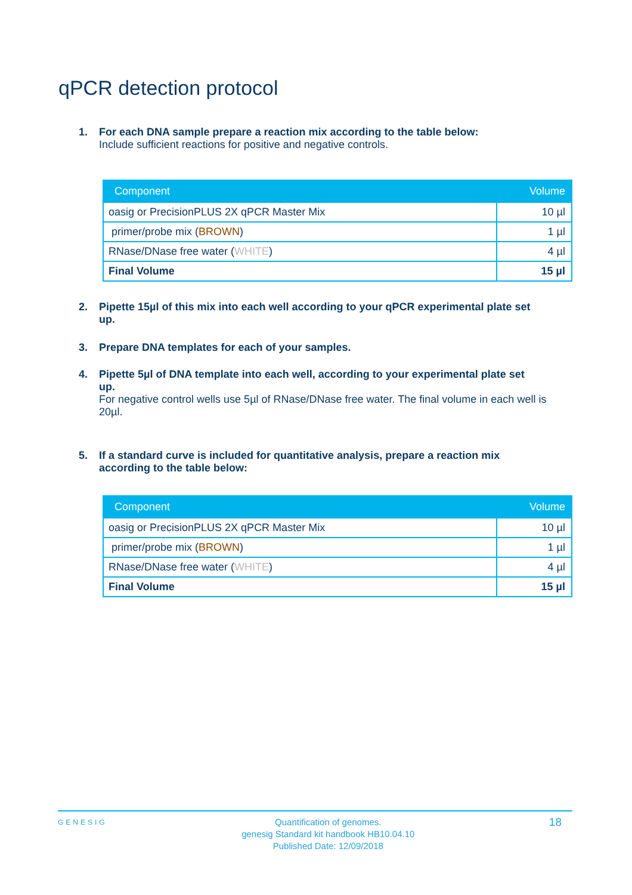qPCR detection protocol
1. For each DNA sample prepare a reaction mix according to the table below:
Include sufficient reactions for positive and negative controls.
| Component | Volume |
| --- | --- |
| oasig or PrecisionPLUS 2X qPCR Master Mix | 10 µl |
| primer/probe mix ( BROWN ) | 1 µl |
| RNase/DNase free water ( WHITE ) | 4 µl |
| Final Volume | 15 µl |
2. Pipette 15µl of this mix into each well according to your qPCR experimental plate set
up.
3. Prepare DNA templates for each of your samples.
4. Pipette 5µl of DNA template into each well, according to your experimental plate set
up.
For negative control wells use 5µl of RNase/DNase free water. The final volume in each well is 20µl.
5. If a standard curve is included for quantitative analysis, prepare a reaction mix
according to the table below:
| Component | Volume |
| --- | --- |
| oasig or PrecisionPLUS 2X qPCR Master Mix | 10 µl |
| primer/probe mix ( BROWN ) | 1 µl |
| RNase/DNase free water ( WHITE ) | 4 µl |
| Final Volume | 15 µl |
GENESIG Quantification of genomes.
genesig Standard kit handbook HB10.04.10
Published Date: 12/09/2018 18